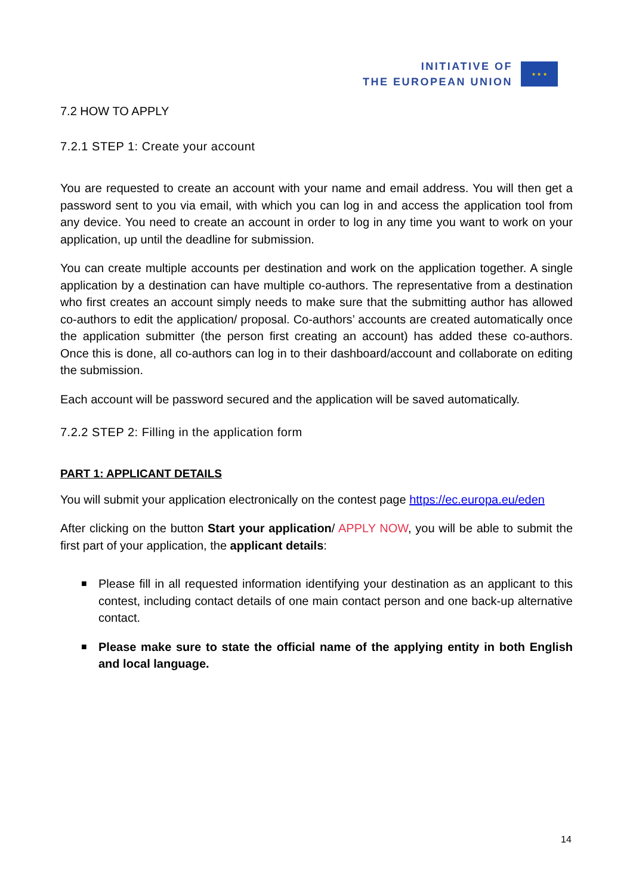INITIATIVE OF
THE EUROPEAN UNION
★ ★ ★
7.2 HOW TO APPLY
7.2.1 STEP 1: Create your account
You are requested to create an account with your name and email address. You will then get a password sent to you via email, with which you can log in and access the application tool from any device. You need to create an account in order to log in any time you want to work on your application, up until the deadline for submission.
You can create multiple accounts per destination and work on the application together. A single application by a destination can have multiple co-authors. The representative from a destination who first creates an account simply needs to make sure that the submitting author has allowed co-authors to edit the application/ proposal. Co-authors’ accounts are created automatically once the application submitter (the person first creating an account) has added these co-authors. Once this is done, all co-authors can log in to their dashboard/account and collaborate on editing the submission.
Each account will be password secured and the application will be saved automatically.
7.2.2 STEP 2: Filling in the application form
PART 1: APPLICANT DETAILS
You will submit your application electronically on the contest page https://ec.europa.eu/eden
After clicking on the button Start your application/ APPLY NOW, you will be able to submit the first part of your application, the applicant details:
■ Please fill in all requested information identifying your destination as an applicant to this contest, including contact details of one main contact person and one back-up alternative contact.
■ Please make sure to state the official name of the applying entity in both English and local language.
14